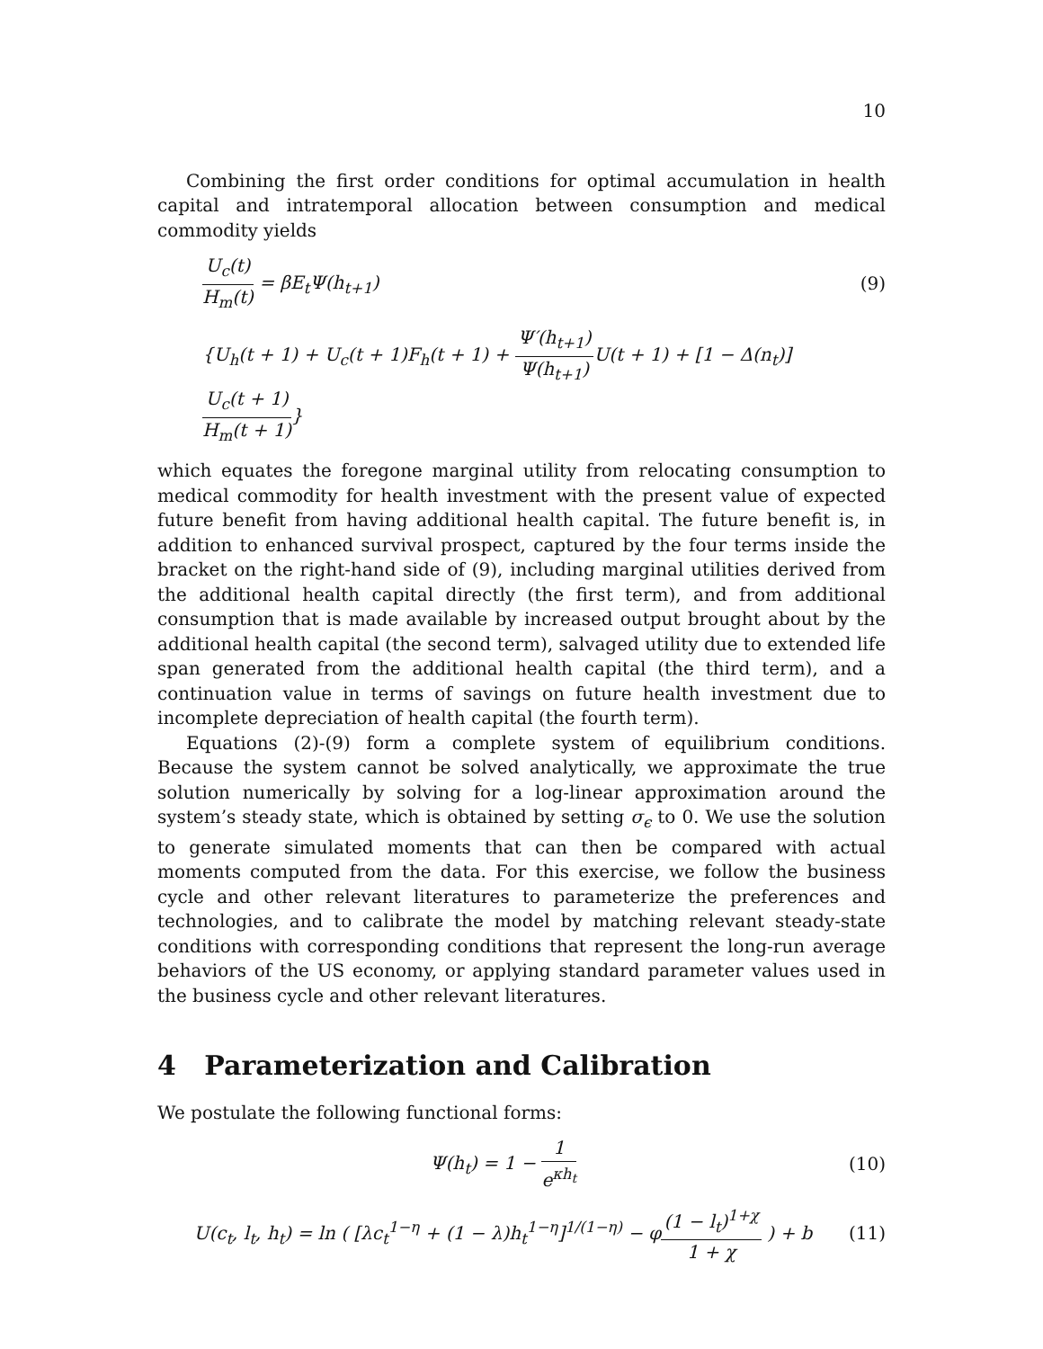10
Combining the first order conditions for optimal accumulation in health capital and intratemporal allocation between consumption and medical commodity yields
U<sub>c</sub>(t) H<sub>m</sub>(t) = βE<sub>t</sub>Ψ(h<sub>t+1</sub>) (9)
{U<sub>h</sub>(t + 1) + U<sub>c</sub>(t + 1)F<sub>h</sub>(t + 1) + Ψ′(h<sub>t+1</sub>) Ψ(h<sub>t+1</sub>) U(t + 1) + [1 − Δ(n<sub>t</sub>)] U<sub>c</sub>(t + 1) H<sub>m</sub>(t + 1)}
which equates the foregone marginal utility from relocating consumption to medical commodity for health investment with the present value of expected future benefit from having additional health capital. The future benefit is, in addition to enhanced survival prospect, captured by the four terms inside the bracket on the right-hand side of (9), including marginal utilities derived from the additional health capital directly (the first term), and from additional consumption that is made available by increased output brought about by the additional health capital (the second term), salvaged utility due to extended life span generated from the additional health capital (the third term), and a continuation value in terms of savings on future health investment due to incomplete depreciation of health capital (the fourth term).
Equations (2)-(9) form a complete system of equilibrium conditions. Because the system cannot be solved analytically, we approximate the true solution numerically by solving for a log-linear approximation around the system’s steady state, which is obtained by setting σ<sub>ϵ</sub> to 0. We use the solution to generate simulated moments that can then be compared with actual moments computed from the data. For this exercise, we follow the business cycle and other relevant literatures to parameterize the preferences and technologies, and to calibrate the model by matching relevant steady-state conditions with corresponding conditions that represent the long-run average behaviors of the US economy, or applying standard parameter values used in the business cycle and other relevant literatures.
4 Parameterization and Calibration
We postulate the following functional forms:
Ψ(h<sub>t</sub>) = 1 − 1 e<sup>κh<sub>t</sub></sup> (10)
U(c<sub>t</sub>, l<sub>t</sub>, h<sub>t</sub>) = ln ( [λc<sub>t</sub><sup>1−η</sup> + (1 − λ)h<sub>t</sub><sup>1−η</sup>]<sup>1/(1−η)</sup> − φ(1 − l<sub>t</sub>)<sup>1+χ</sup> 1 + χ ) + b
(11)